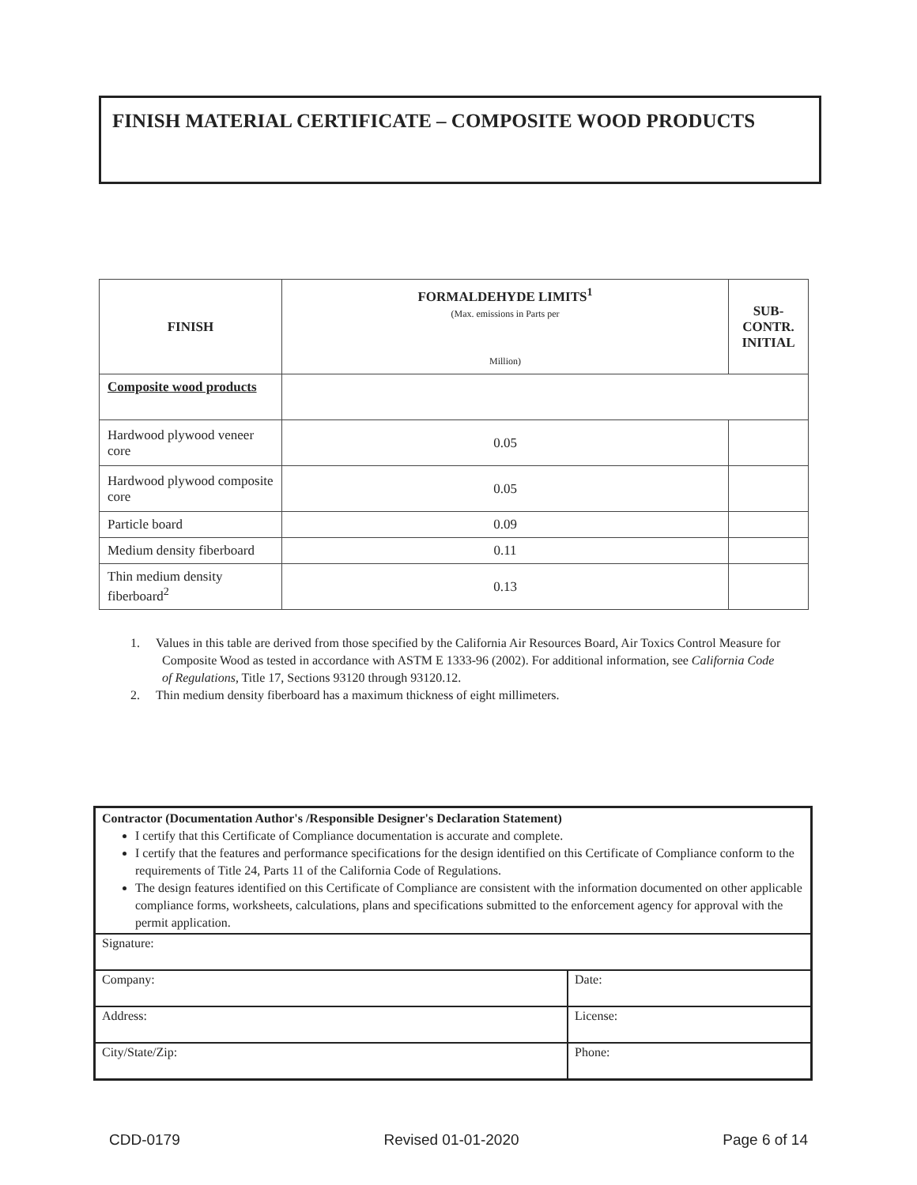FINISH MATERIAL CERTIFICATE – COMPOSITE WOOD PRODUCTS
| FINISH | FORMALDEHYDE LIMITS<sup>1</sup> (Max. emissions in Parts per Million) | SUB- CONTR. INITIAL |
| --- | --- | --- |
| Composite wood products | | |
| Hardwood plywood veneer core | 0.05 | |
| Hardwood plywood composite core | 0.05 | |
| Particle board | 0.09 | |
| Medium density fiberboard | 0.11 | |
| Thin medium density fiberboard<sup>2</sup> | 0.13 | |
1. Values in this table are derived from those specified by the California Air Resources Board, Air Toxics Control Measure for Composite Wood as tested in accordance with ASTM E 1333-96 (2002). For additional information, see California Code of Regulations, Title 17, Sections 93120 through 93120.12.
2. Thin medium density fiberboard has a maximum thickness of eight millimeters.
Contractor (Documentation Author's /Responsible Designer's Declaration Statement)
I certify that this Certificate of Compliance documentation is accurate and complete.
I certify that the features and performance specifications for the design identified on this Certificate of Compliance conform to the requirements of Title 24, Parts 11 of the California Code of Regulations.
The design features identified on this Certificate of Compliance are consistent with the information documented on other applicable compliance forms, worksheets, calculations, plans and specifications submitted to the enforcement agency for approval with the permit application.
| Signature: | |
| Company: | Date: |
| Address: | License: |
| City/State/Zip: | Phone: |
CDD-0179 Revised 01-01-2020 Page 6 of 14